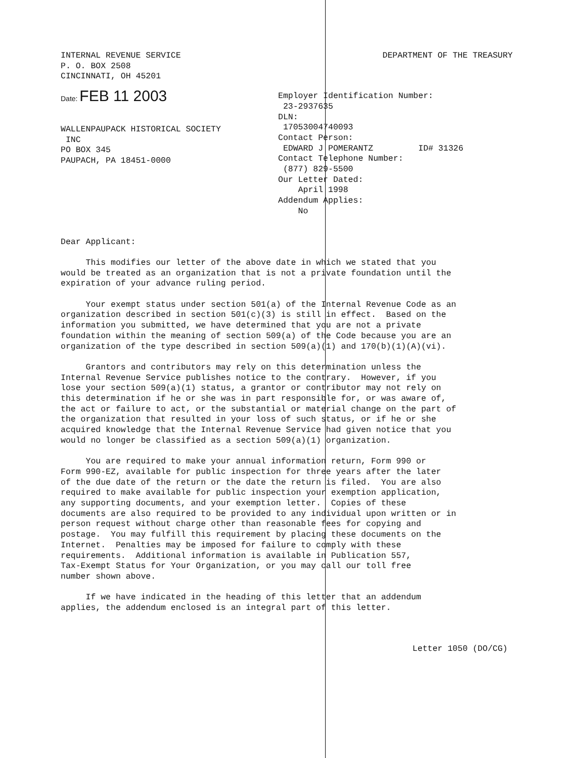INTERNAL REVENUE SERVICE
P. O. BOX 2508
CINCINNATI, OH 45201
DEPARTMENT OF THE TREASURY
Date: FEB 11 2003
WALLENPAUPACK HISTORICAL SOCIETY
INC
PO BOX 345
PAUPACH, PA 18451-0000
Employer Identification Number:
23-2937635
DLN:
17053004740093
Contact Person:
EDWARD J POMERANTZ ID# 31326
Contact Telephone Number:
(877) 829-5500
Our Letter Dated:
April 1998
Addendum Applies:
No
Dear Applicant:
This modifies our letter of the above date in which we stated that you would be treated as an organization that is not a private foundation until the expiration of your advance ruling period.
Your exempt status under section 501(a) of the Internal Revenue Code as an organization described in section 501(c)(3) is still in effect. Based on the information you submitted, we have determined that you are not a private foundation within the meaning of section 509(a) of the Code because you are an organization of the type described in section 509(a)(1) and 170(b)(1)(A)(vi).
Grantors and contributors may rely on this determination unless the Internal Revenue Service publishes notice to the contrary. However, if you lose your section 509(a)(1) status, a grantor or contributor may not rely on this determination if he or she was in part responsible for, or was aware of, the act or failure to act, or the substantial or material change on the part of the organization that resulted in your loss of such status, or if he or she acquired knowledge that the Internal Revenue Service had given notice that you would no longer be classified as a section 509(a)(1) organization.
You are required to make your annual information return, Form 990 or Form 990-EZ, available for public inspection for three years after the later of the due date of the return or the date the return is filed. You are also required to make available for public inspection your exemption application, any supporting documents, and your exemption letter. Copies of these documents are also required to be provided to any individual upon written or in person request without charge other than reasonable fees for copying and postage. You may fulfill this requirement by placing these documents on the Internet. Penalties may be imposed for failure to comply with these requirements. Additional information is available in Publication 557, Tax-Exempt Status for Your Organization, or you may call our toll free number shown above.
If we have indicated in the heading of this letter that an addendum applies, the addendum enclosed is an integral part of this letter.
Letter 1050 (DO/CG)